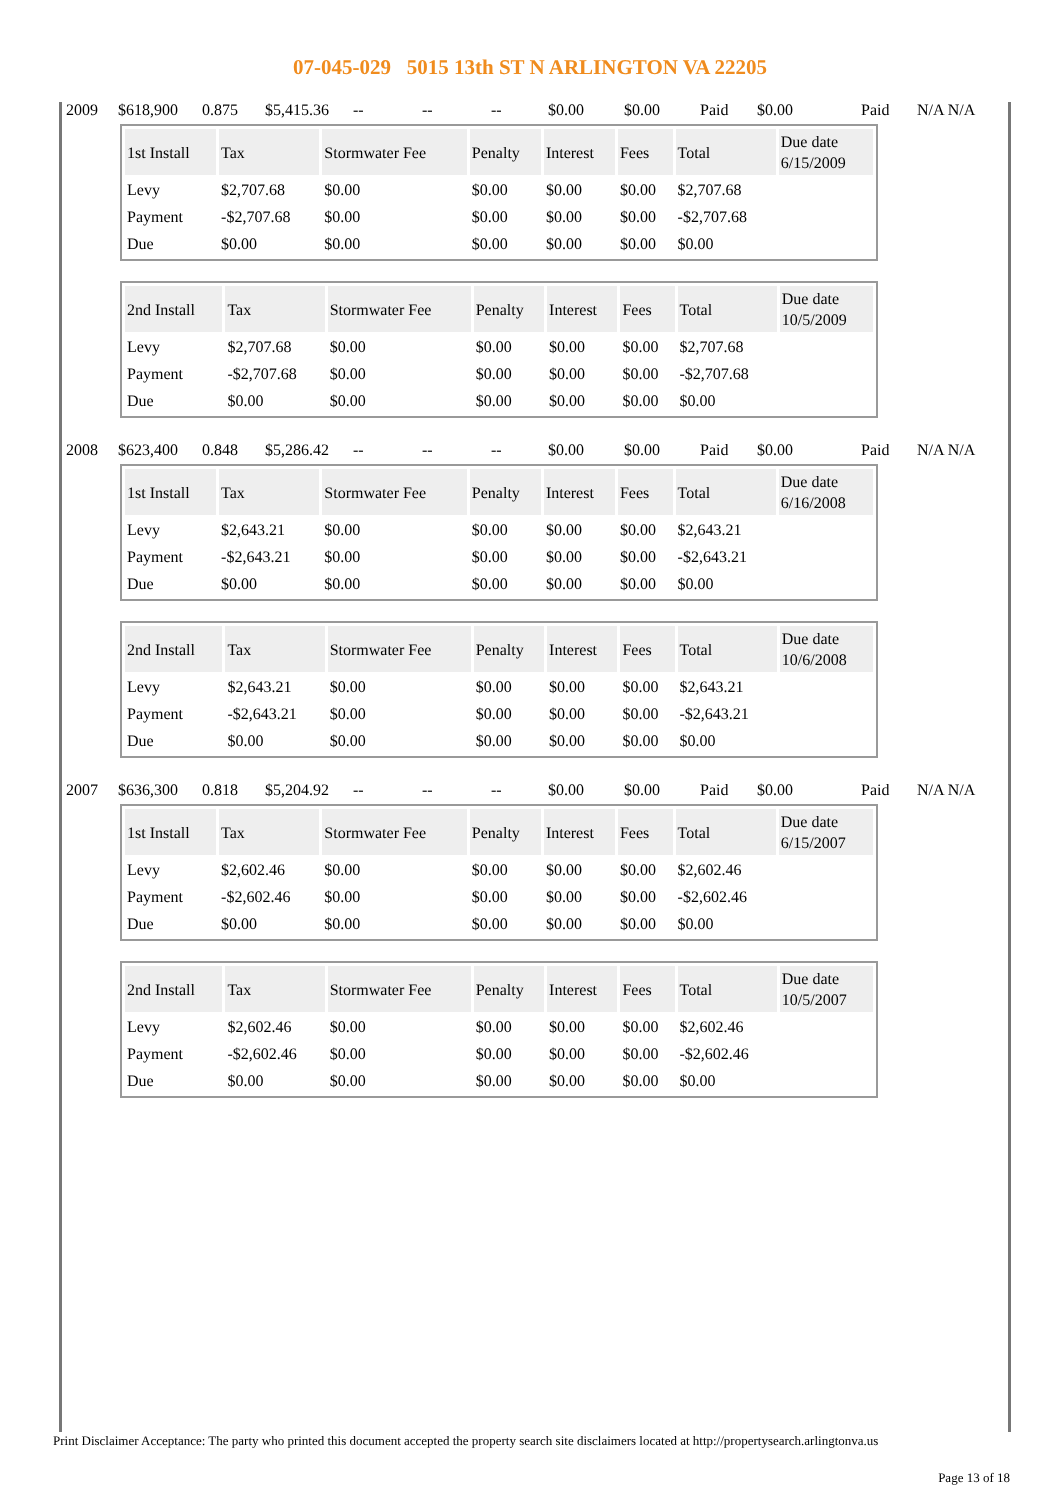07-045-029 5015 13th ST N ARLINGTON VA 22205
2009 $618,900 0.875 $5,415.36 -- -- -- $0.00 $0.00 Paid $0.00 Paid N/A N/A
| 1st Install | Tax | Stormwater Fee | Penalty | Interest | Fees | Total | Due date 6/15/2009 |
| --- | --- | --- | --- | --- | --- | --- | --- |
| Levy | $2,707.68 | $0.00 | $0.00 | $0.00 | $0.00 | $2,707.68 | |
| Payment | -$2,707.68 | $0.00 | $0.00 | $0.00 | $0.00 | -$2,707.68 | |
| Due | $0.00 | $0.00 | $0.00 | $0.00 | $0.00 | $0.00 | |
| 2nd Install | Tax | Stormwater Fee | Penalty | Interest | Fees | Total | Due date 10/5/2009 |
| --- | --- | --- | --- | --- | --- | --- | --- |
| Levy | $2,707.68 | $0.00 | $0.00 | $0.00 | $0.00 | $2,707.68 | |
| Payment | -$2,707.68 | $0.00 | $0.00 | $0.00 | $0.00 | -$2,707.68 | |
| Due | $0.00 | $0.00 | $0.00 | $0.00 | $0.00 | $0.00 | |
2008 $623,400 0.848 $5,286.42 -- -- -- $0.00 $0.00 Paid $0.00 Paid N/A N/A
| 1st Install | Tax | Stormwater Fee | Penalty | Interest | Fees | Total | Due date 6/16/2008 |
| --- | --- | --- | --- | --- | --- | --- | --- |
| Levy | $2,643.21 | $0.00 | $0.00 | $0.00 | $0.00 | $2,643.21 | |
| Payment | -$2,643.21 | $0.00 | $0.00 | $0.00 | $0.00 | -$2,643.21 | |
| Due | $0.00 | $0.00 | $0.00 | $0.00 | $0.00 | $0.00 | |
| 2nd Install | Tax | Stormwater Fee | Penalty | Interest | Fees | Total | Due date 10/6/2008 |
| --- | --- | --- | --- | --- | --- | --- | --- |
| Levy | $2,643.21 | $0.00 | $0.00 | $0.00 | $0.00 | $2,643.21 | |
| Payment | -$2,643.21 | $0.00 | $0.00 | $0.00 | $0.00 | -$2,643.21 | |
| Due | $0.00 | $0.00 | $0.00 | $0.00 | $0.00 | $0.00 | |
2007 $636,300 0.818 $5,204.92 -- -- -- $0.00 $0.00 Paid $0.00 Paid N/A N/A
| 1st Install | Tax | Stormwater Fee | Penalty | Interest | Fees | Total | Due date 6/15/2007 |
| --- | --- | --- | --- | --- | --- | --- | --- |
| Levy | $2,602.46 | $0.00 | $0.00 | $0.00 | $0.00 | $2,602.46 | |
| Payment | -$2,602.46 | $0.00 | $0.00 | $0.00 | $0.00 | -$2,602.46 | |
| Due | $0.00 | $0.00 | $0.00 | $0.00 | $0.00 | $0.00 | |
| 2nd Install | Tax | Stormwater Fee | Penalty | Interest | Fees | Total | Due date 10/5/2007 |
| --- | --- | --- | --- | --- | --- | --- | --- |
| Levy | $2,602.46 | $0.00 | $0.00 | $0.00 | $0.00 | $2,602.46 | |
| Payment | -$2,602.46 | $0.00 | $0.00 | $0.00 | $0.00 | -$2,602.46 | |
| Due | $0.00 | $0.00 | $0.00 | $0.00 | $0.00 | $0.00 | |
Print Disclaimer Acceptance: The party who printed this document accepted the property search site disclaimers located at http://propertysearch.arlingtonva.us
Page 13 of 18